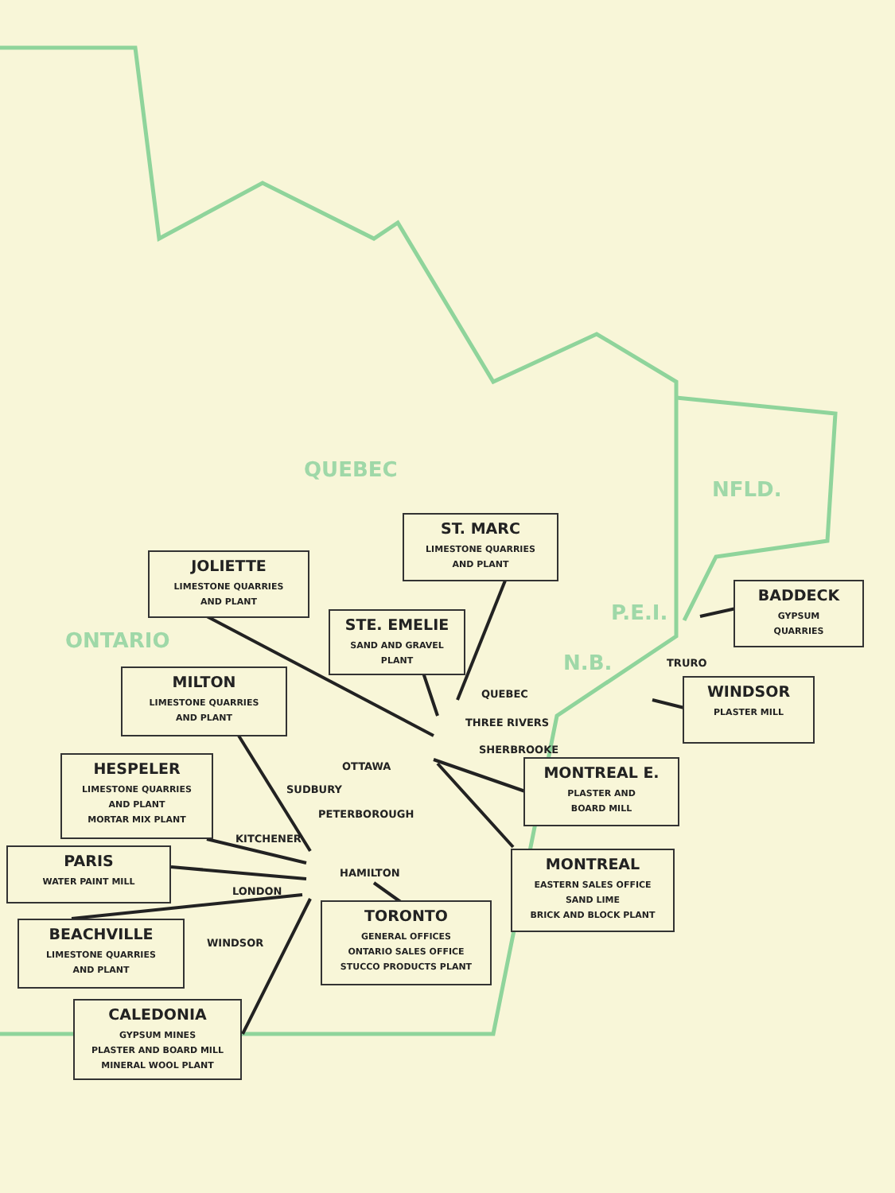QUEBEC
NFLD.
ONTARIO
P.E.I.
N.B.
ST. MARC
LIMESTONE QUARRIES
AND PLANT
JOLIETTE
LIMESTONE QUARRIES
AND PLANT
BADDECK
GYPSUM
QUARRIES
STE. EMELIE
SAND AND GRAVEL
PLANT
TRURO
MILTON
LIMESTONE QUARRIES
AND PLANT
QUEBEC
WINDSOR
PLASTER MILL
THREE RIVERS
SHERBROOKE
HESPELER
LIMESTONE QUARRIES
AND PLANT
MORTAR MIX PLANT
OTTAWA
MONTREAL E.
PLASTER AND
BOARD MILL
SUDBURY
PETERBOROUGH
KITCHENER
PARIS
WATER PAINT MILL
MONTREAL
EASTERN SALES OFFICE
SAND LIME
BRICK AND BLOCK PLANT
HAMILTON
LONDON
TORONTO
GENERAL OFFICES
ONTARIO SALES OFFICE
STUCCO PRODUCTS PLANT
BEACHVILLE
LIMESTONE QUARRIES
AND PLANT
WINDSOR
CALEDONIA
GYPSUM MINES
PLASTER AND BOARD MILL
MINERAL WOOL PLANT